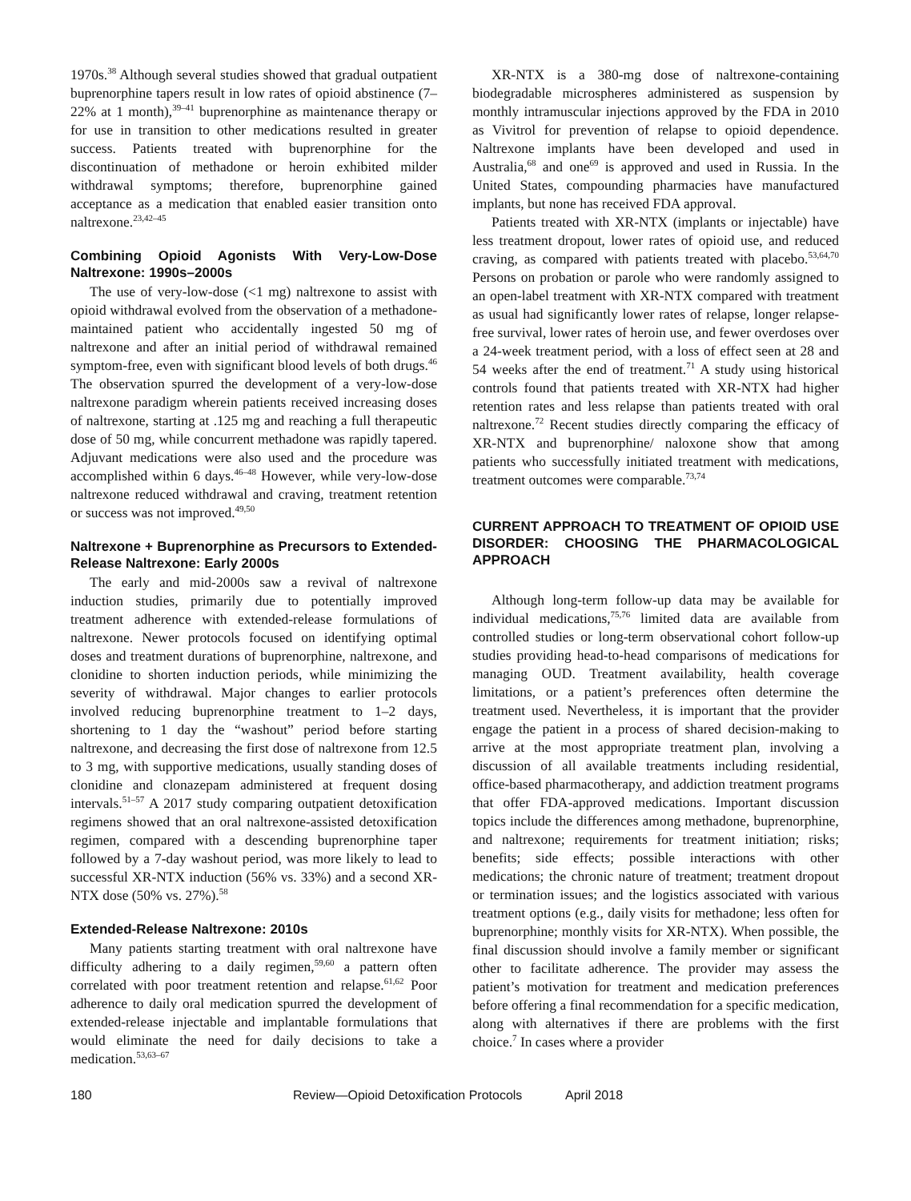1970s.<sup>38</sup> Although several studies showed that gradual outpatient buprenorphine tapers result in low rates of opioid abstinence (7–22% at 1 month),<sup>39–41</sup> buprenorphine as maintenance therapy or for use in transition to other medications resulted in greater success. Patients treated with buprenorphine for the discontinuation of methadone or heroin exhibited milder withdrawal symptoms; therefore, buprenorphine gained acceptance as a medication that enabled easier transition onto naltrexone.<sup>23,42–45</sup>
Combining Opioid Agonists With Very-Low-Dose Naltrexone: 1990s–2000s
The use of very-low-dose (<1 mg) naltrexone to assist with opioid withdrawal evolved from the observation of a methadone-maintained patient who accidentally ingested 50 mg of naltrexone and after an initial period of withdrawal remained symptom-free, even with significant blood levels of both drugs.<sup>46</sup> The observation spurred the development of a very-low-dose naltrexone paradigm wherein patients received increasing doses of naltrexone, starting at .125 mg and reaching a full therapeutic dose of 50 mg, while concurrent methadone was rapidly tapered. Adjuvant medications were also used and the procedure was accomplished within 6 days.<sup>46–48</sup> However, while very-low-dose naltrexone reduced withdrawal and craving, treatment retention or success was not improved.<sup>49,50</sup>
Naltrexone + Buprenorphine as Precursors to Extended-Release Naltrexone: Early 2000s
The early and mid-2000s saw a revival of naltrexone induction studies, primarily due to potentially improved treatment adherence with extended-release formulations of naltrexone. Newer protocols focused on identifying optimal doses and treatment durations of buprenorphine, naltrexone, and clonidine to shorten induction periods, while minimizing the severity of withdrawal. Major changes to earlier protocols involved reducing buprenorphine treatment to 1–2 days, shortening to 1 day the “washout” period before starting naltrexone, and decreasing the first dose of naltrexone from 12.5 to 3 mg, with supportive medications, usually standing doses of clonidine and clonazepam administered at frequent dosing intervals.<sup>51–57</sup> A 2017 study comparing outpatient detoxification regimens showed that an oral naltrexone-assisted detoxification regimen, compared with a descending buprenorphine taper followed by a 7-day washout period, was more likely to lead to successful XR-NTX induction (56% vs. 33%) and a second XR-NTX dose (50% vs. 27%).<sup>58</sup>
Extended-Release Naltrexone: 2010s
Many patients starting treatment with oral naltrexone have difficulty adhering to a daily regimen,<sup>59,60</sup> a pattern often correlated with poor treatment retention and relapse.<sup>61,62</sup> Poor adherence to daily oral medication spurred the development of extended-release injectable and implantable formulations that would eliminate the need for daily decisions to take a medication.<sup>53,63–67</sup>
XR-NTX is a 380-mg dose of naltrexone-containing biodegradable microspheres administered as suspension by monthly intramuscular injections approved by the FDA in 2010 as Vivitrol for prevention of relapse to opioid dependence. Naltrexone implants have been developed and used in Australia,<sup>68</sup> and one<sup>69</sup> is approved and used in Russia. In the United States, compounding pharmacies have manufactured implants, but none has received FDA approval.
Patients treated with XR-NTX (implants or injectable) have less treatment dropout, lower rates of opioid use, and reduced craving, as compared with patients treated with placebo.<sup>53,64,70</sup> Persons on probation or parole who were randomly assigned to an open-label treatment with XR-NTX compared with treatment as usual had significantly lower rates of relapse, longer relapse-free survival, lower rates of heroin use, and fewer overdoses over a 24-week treatment period, with a loss of effect seen at 28 and 54 weeks after the end of treatment.<sup>71</sup> A study using historical controls found that patients treated with XR-NTX had higher retention rates and less relapse than patients treated with oral naltrexone.<sup>72</sup> Recent studies directly comparing the efficacy of XR-NTX and buprenorphine/ naloxone show that among patients who successfully initiated treatment with medications, treatment outcomes were comparable.<sup>73,74</sup>
CURRENT APPROACH TO TREATMENT OF OPIOID USE DISORDER: CHOOSING THE PHARMACOLOGICAL APPROACH
Although long-term follow-up data may be available for individual medications,<sup>75,76</sup> limited data are available from controlled studies or long-term observational cohort follow-up studies providing head-to-head comparisons of medications for managing OUD. Treatment availability, health coverage limitations, or a patient’s preferences often determine the treatment used. Nevertheless, it is important that the provider engage the patient in a process of shared decision-making to arrive at the most appropriate treatment plan, involving a discussion of all available treatments including residential, office-based pharmacotherapy, and addiction treatment programs that offer FDA-approved medications. Important discussion topics include the differences among methadone, buprenorphine, and naltrexone; requirements for treatment initiation; risks; benefits; side effects; possible interactions with other medications; the chronic nature of treatment; treatment dropout or termination issues; and the logistics associated with various treatment options (e.g., daily visits for methadone; less often for buprenorphine; monthly visits for XR-NTX). When possible, the final discussion should involve a family member or significant other to facilitate adherence. The provider may assess the patient’s motivation for treatment and medication preferences before offering a final recommendation for a specific medication, along with alternatives if there are problems with the first choice.<sup>7</sup> In cases where a provider
180 Review—Opioid Detoxification Protocols April 2018